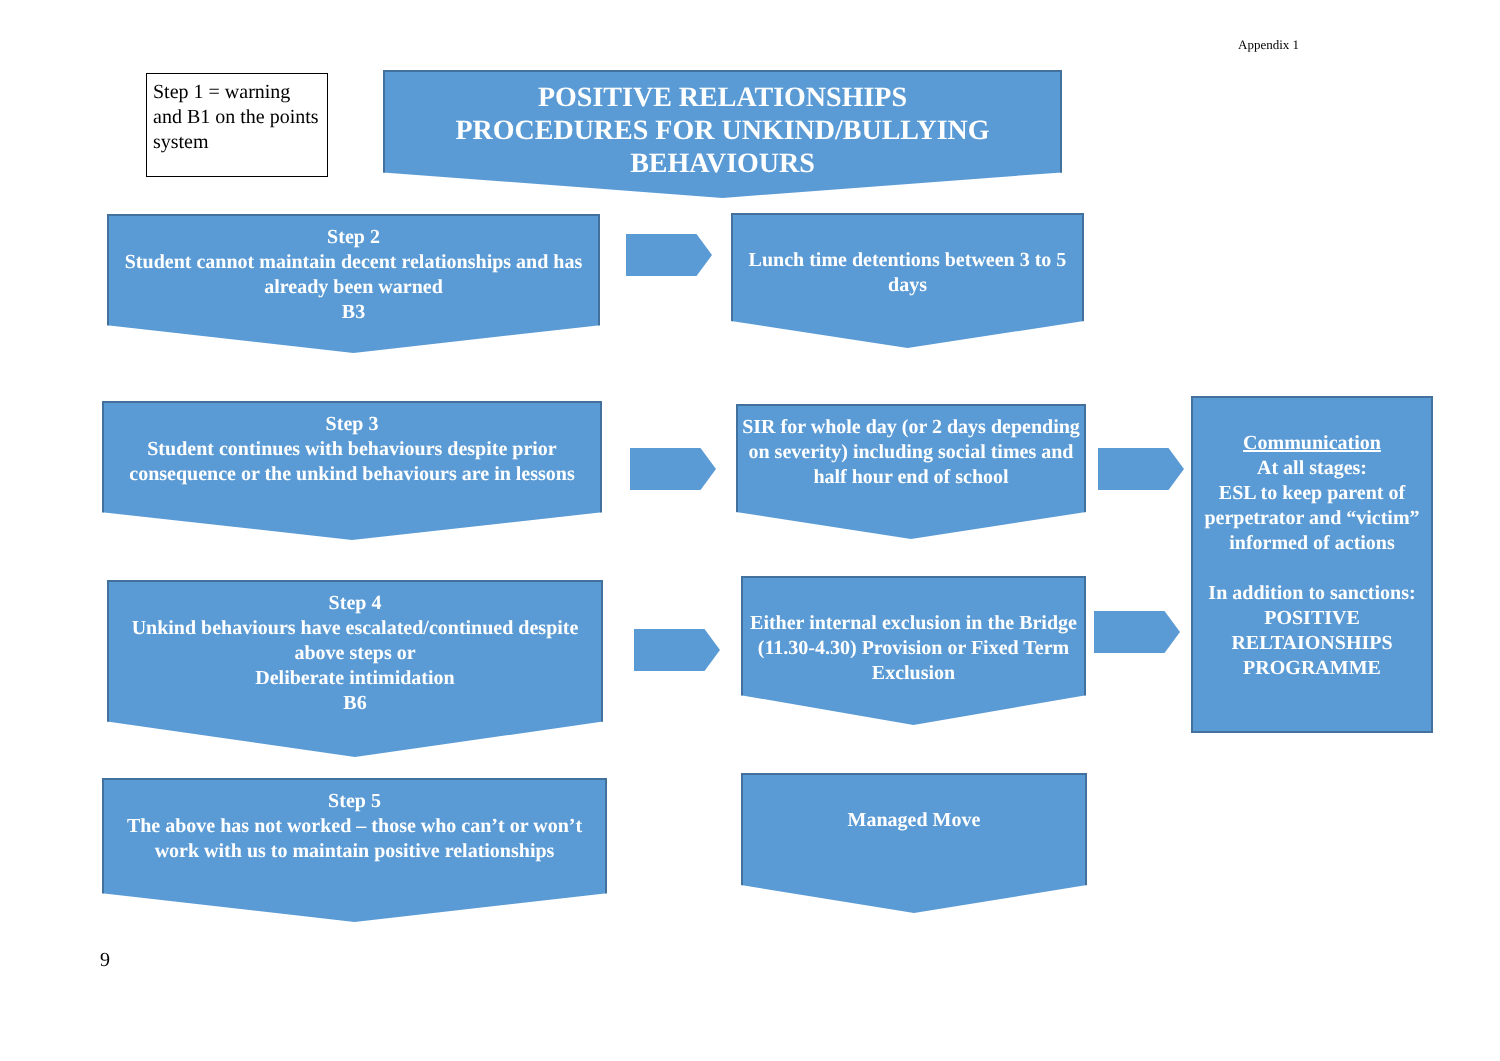Appendix 1
Step 1 = warning and B1 on the points system
POSITIVE RELATIONSHIPS
PROCEDURES FOR UNKIND/BULLYING
BEHAVIOURS
Step 2
Student cannot maintain decent relationships and has already been warned
B3
Lunch time detentions between 3 to 5 days
Step 3
Student continues with behaviours despite prior consequence or the unkind behaviours are in lessons
SIR for whole day (or 2 days depending on severity) including social times and half hour end of school
Communication
At all stages:
ESL to keep parent of perpetrator and “victim” informed of actions
In addition to sanctions:
POSITIVE RELTAIONSHIPS PROGRAMME
Step 4
Unkind behaviours have escalated/continued despite above steps or
Deliberate intimidation
B6
Either internal exclusion in the Bridge (11.30-4.30) Provision or Fixed Term Exclusion
Step 5
The above has not worked – those who can’t or won’t work with us to maintain positive relationships
Managed Move
9